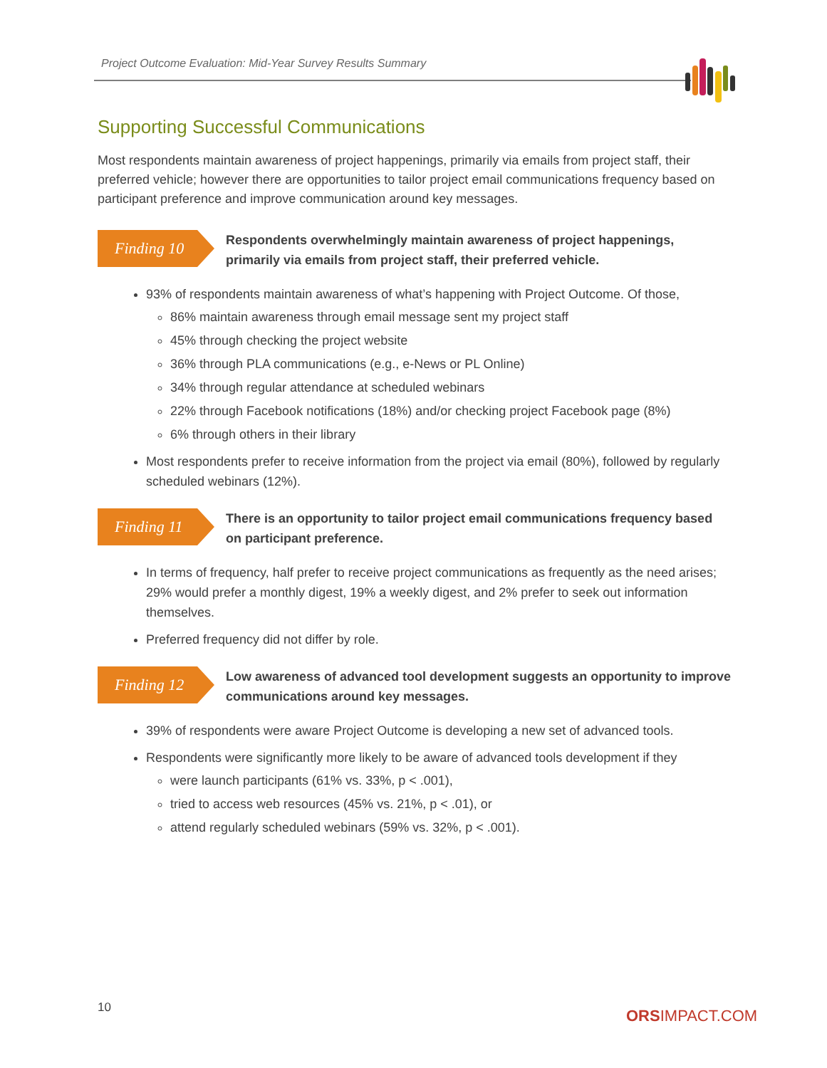Project Outcome Evaluation: Mid-Year Survey Results Summary
Supporting Successful Communications
Most respondents maintain awareness of project happenings, primarily via emails from project staff, their preferred vehicle; however there are opportunities to tailor project email communications frequency based on participant preference and improve communication around key messages.
Finding 10
Respondents overwhelmingly maintain awareness of project happenings, primarily via emails from project staff, their preferred vehicle.
93% of respondents maintain awareness of what’s happening with Project Outcome. Of those,
86% maintain awareness through email message sent my project staff
45% through checking the project website
36% through PLA communications (e.g., e-News or PL Online)
34% through regular attendance at scheduled webinars
22% through Facebook notifications (18%) and/or checking project Facebook page (8%)
6% through others in their library
Most respondents prefer to receive information from the project via email (80%), followed by regularly scheduled webinars (12%).
Finding 11
There is an opportunity to tailor project email communications frequency based on participant preference.
In terms of frequency, half prefer to receive project communications as frequently as the need arises; 29% would prefer a monthly digest, 19% a weekly digest, and 2% prefer to seek out information themselves.
Preferred frequency did not differ by role.
Finding 12
Low awareness of advanced tool development suggests an opportunity to improve communications around key messages.
39% of respondents were aware Project Outcome is developing a new set of advanced tools.
Respondents were significantly more likely to be aware of advanced tools development if they
were launch participants (61% vs. 33%, p < .001),
tried to access web resources (45% vs. 21%, p < .01), or
attend regularly scheduled webinars (59% vs. 32%, p < .001).
10 ORSIMPACT.COM